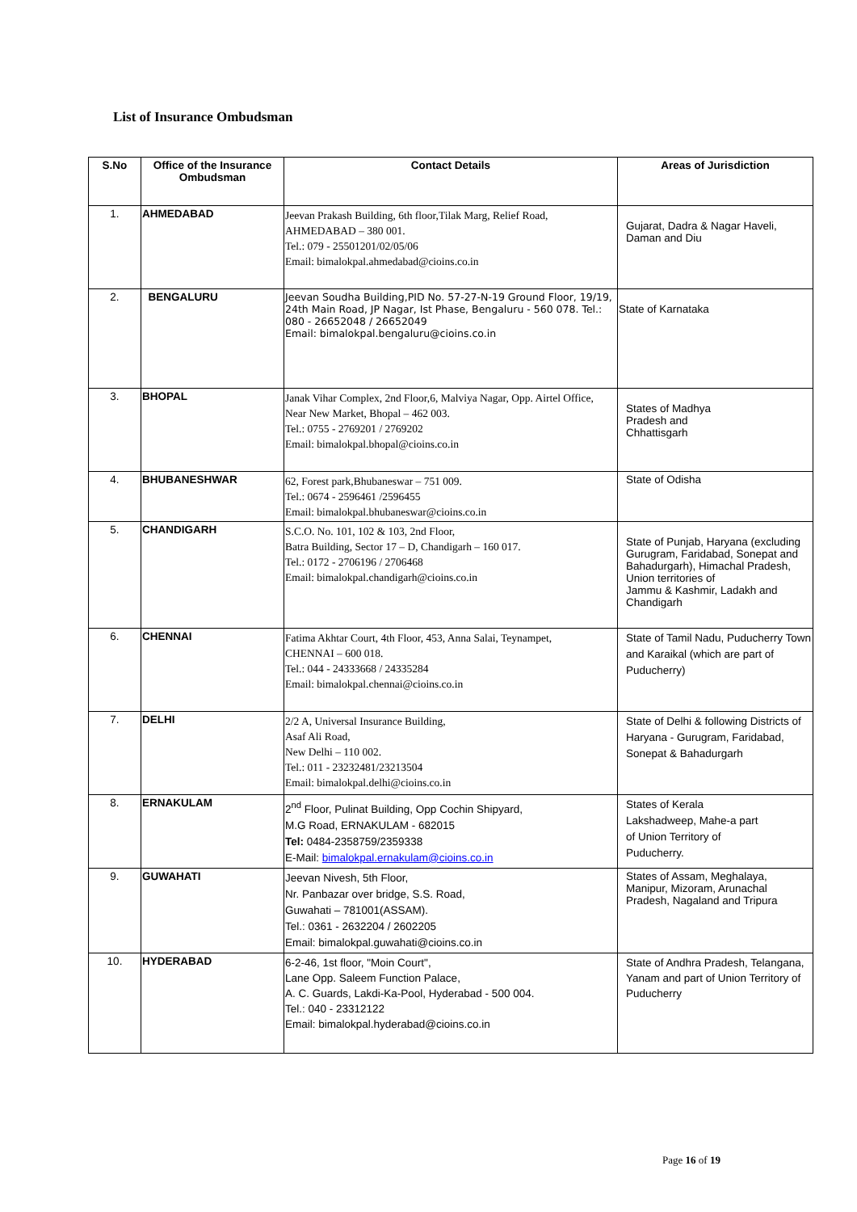List of Insurance Ombudsman
| S.No | Office of the Insurance Ombudsman | Contact Details | Areas of Jurisdiction |
| --- | --- | --- | --- |
| 1. | AHMEDABAD | Jeevan Prakash Building, 6th floor,Tilak Marg, Relief Road, AHMEDABAD – 380 001. Tel.: 079 - 25501201/02/05/06 Email: bimalokpal.ahmedabad@cioins.co.in | Gujarat, Dadra & Nagar Haveli, Daman and Diu |
| 2. | BENGALURU | Jeevan Soudha Building,PID No. 57-27-N-19 Ground Floor, 19/19, 24th Main Road, JP Nagar, Ist Phase, Bengaluru - 560 078. Tel.: 080 - 26652048 / 26652049 Email: bimalokpal.bengaluru@cioins.co.in | State of Karnataka |
| 3. | BHOPAL | Janak Vihar Complex, 2nd Floor,6, Malviya Nagar, Opp. Airtel Office, Near New Market, Bhopal – 462 003. Tel.: 0755 - 2769201 / 2769202 Email: bimalokpal.bhopal@cioins.co.in | States of Madhya Pradesh and Chhattisgarh |
| 4. | BHUBANESHWAR | 62, Forest park,Bhubaneswar – 751 009. Tel.: 0674 - 2596461 /2596455 Email: bimalokpal.bhubaneswar@cioins.co.in | State of Odisha |
| 5. | CHANDIGARH | S.C.O. No. 101, 102 & 103, 2nd Floor, Batra Building, Sector 17 – D, Chandigarh – 160 017. Tel.: 0172 - 2706196 / 2706468 Email: bimalokpal.chandigarh@cioins.co.in | State of Punjab, Haryana (excluding Gurugram, Faridabad, Sonepat and Bahadurgarh), Himachal Pradesh, Union territories of Jammu & Kashmir, Ladakh and Chandigarh |
| 6. | CHENNAI | Fatima Akhtar Court, 4th Floor, 453, Anna Salai, Teynampet, CHENNAI – 600 018. Tel.: 044 - 24333668 / 24335284 Email: bimalokpal.chennai@cioins.co.in | State of Tamil Nadu, Puducherry Town and Karaikal (which are part of Puducherry) |
| 7. | DELHI | 2/2 A, Universal Insurance Building, Asaf Ali Road, New Delhi – 110 002. Tel.: 011 - 23232481/23213504 Email: bimalokpal.delhi@cioins.co.in | State of Delhi & following Districts of Haryana - Gurugram, Faridabad, Sonepat & Bahadurgarh |
| 8. | ERNAKULAM | 2<sup>nd</sup> Floor, Pulinat Building, Opp Cochin Shipyard, M.G Road, ERNAKULAM - 682015 Tel: 0484-2358759/2359338 E-Mail: bimalokpal.ernakulam@cioins.co.in | States of Kerala Lakshadweep, Mahe-a part of Union Territory of Puducherry. |
| 9. | GUWAHATI | Jeevan Nivesh, 5th Floor, Nr. Panbazar over bridge, S.S. Road, Guwahati – 781001(ASSAM). Tel.: 0361 - 2632204 / 2602205 Email: bimalokpal.guwahati@cioins.co.in | States of Assam, Meghalaya, Manipur, Mizoram, Arunachal Pradesh, Nagaland and Tripura |
| 10. | HYDERABAD | 6-2-46, 1st floor, "Moin Court", Lane Opp. Saleem Function Palace, A. C. Guards, Lakdi-Ka-Pool, Hyderabad - 500 004. Tel.: 040 - 23312122 Email: bimalokpal.hyderabad@cioins.co.in | State of Andhra Pradesh, Telangana, Yanam and part of Union Territory of Puducherry |
Page 16 of 19